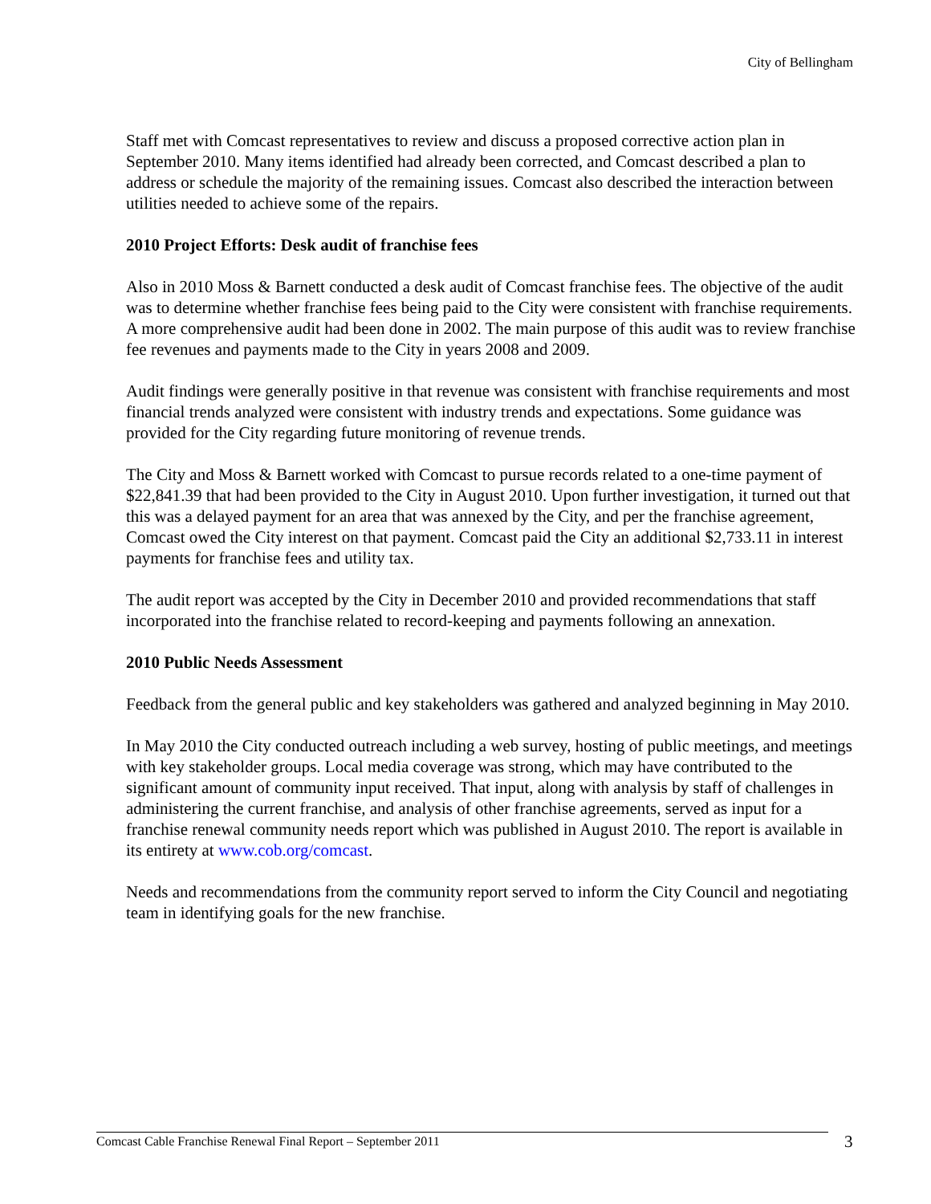City of Bellingham
Staff met with Comcast representatives to review and discuss a proposed corrective action plan in September 2010. Many items identified had already been corrected, and Comcast described a plan to address or schedule the majority of the remaining issues. Comcast also described the interaction between utilities needed to achieve some of the repairs.
2010 Project Efforts: Desk audit of franchise fees
Also in 2010 Moss & Barnett conducted a desk audit of Comcast franchise fees. The objective of the audit was to determine whether franchise fees being paid to the City were consistent with franchise requirements. A more comprehensive audit had been done in 2002. The main purpose of this audit was to review franchise fee revenues and payments made to the City in years 2008 and 2009.
Audit findings were generally positive in that revenue was consistent with franchise requirements and most financial trends analyzed were consistent with industry trends and expectations. Some guidance was provided for the City regarding future monitoring of revenue trends.
The City and Moss & Barnett worked with Comcast to pursue records related to a one-time payment of $22,841.39 that had been provided to the City in August 2010. Upon further investigation, it turned out that this was a delayed payment for an area that was annexed by the City, and per the franchise agreement, Comcast owed the City interest on that payment. Comcast paid the City an additional $2,733.11 in interest payments for franchise fees and utility tax.
The audit report was accepted by the City in December 2010 and provided recommendations that staff incorporated into the franchise related to record-keeping and payments following an annexation.
2010 Public Needs Assessment
Feedback from the general public and key stakeholders was gathered and analyzed beginning in May 2010.
In May 2010 the City conducted outreach including a web survey, hosting of public meetings, and meetings with key stakeholder groups. Local media coverage was strong, which may have contributed to the significant amount of community input received. That input, along with analysis by staff of challenges in administering the current franchise, and analysis of other franchise agreements, served as input for a franchise renewal community needs report which was published in August 2010. The report is available in its entirety at www.cob.org/comcast.
Needs and recommendations from the community report served to inform the City Council and negotiating team in identifying goals for the new franchise.
Comcast Cable Franchise Renewal Final Report – September 2011 3